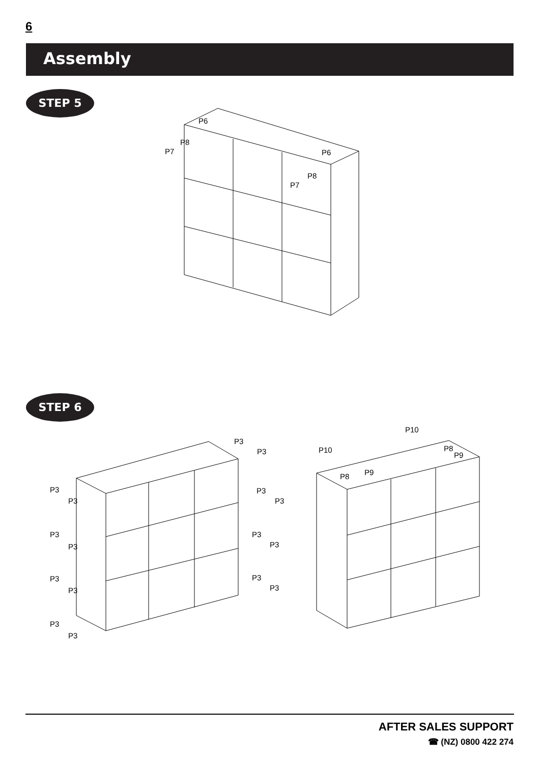6
Assembly
STEP 5
P6
P8
P7
P6
P8
P7
STEP 6
P3
P3
P3
P3
P3
P3
P3
P3
P3
P3
P3
P3
P3
P3
P3
P3
P10
P10
P8
P9
P8
P9
AFTER SALES SUPPORT
☎ (NZ) 0800 422 274